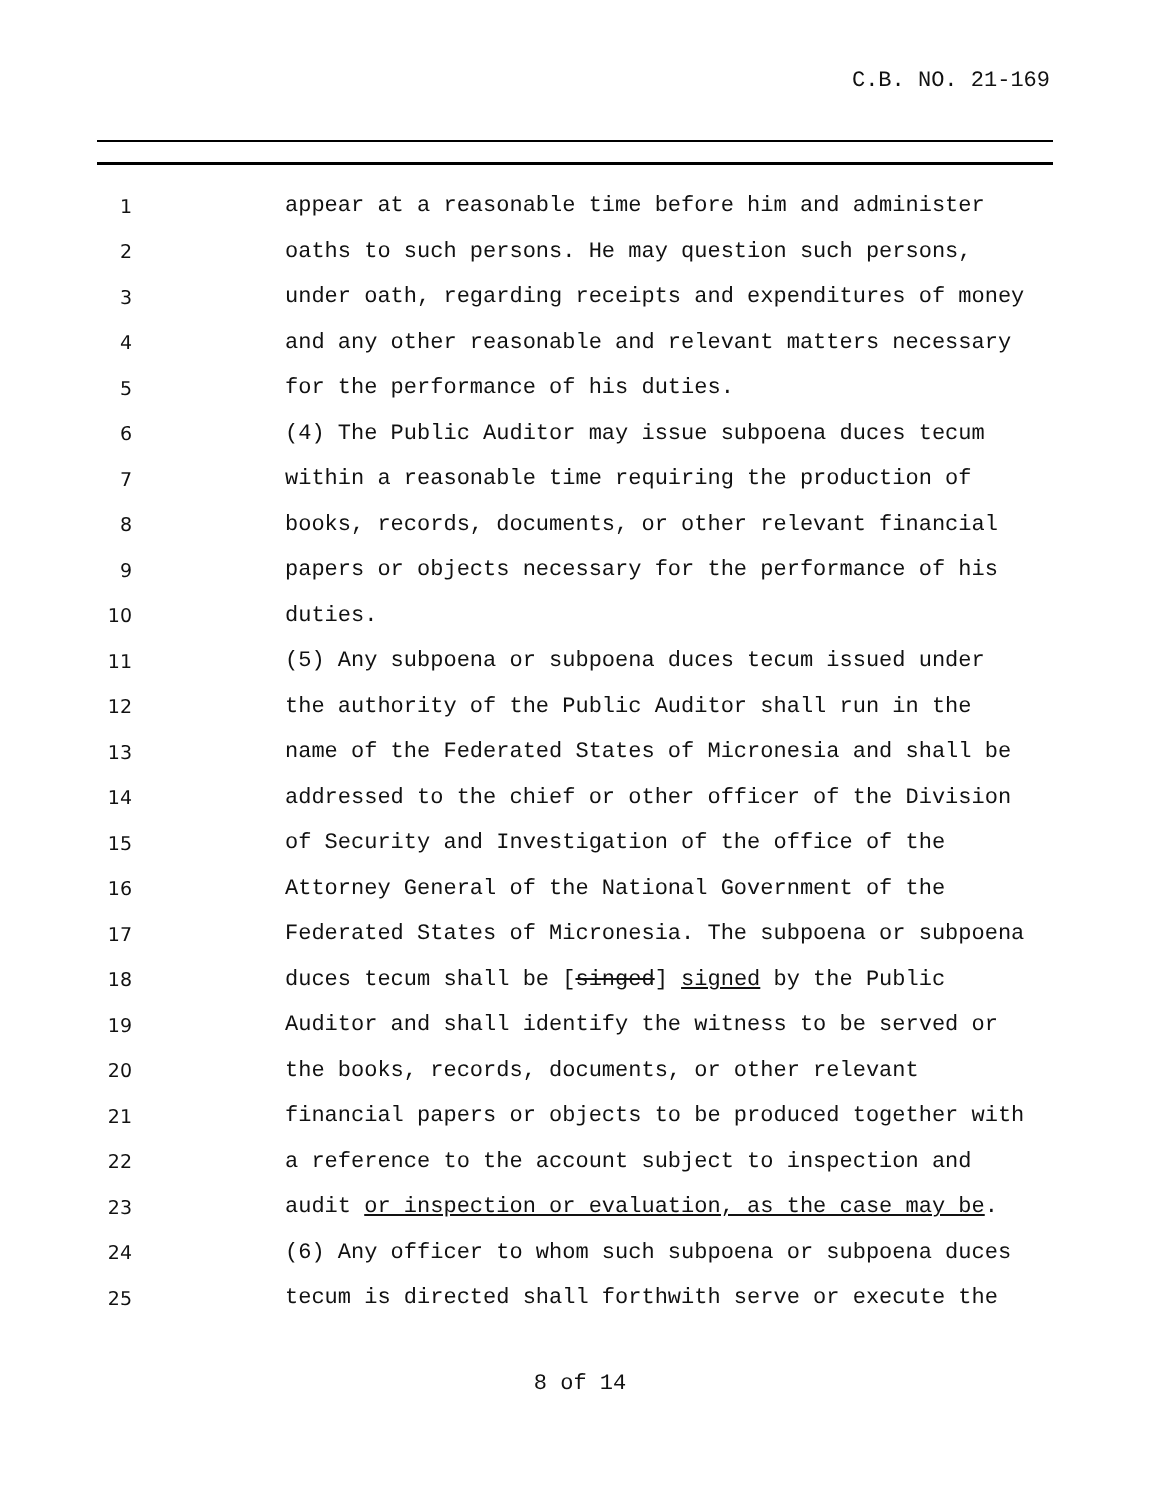C.B. NO. 21-169
1 appear at a reasonable time before him and administer
2 oaths to such persons. He may question such persons,
3 under oath, regarding receipts and expenditures of money
4 and any other reasonable and relevant matters necessary
5 for the performance of his duties.
6 (4) The Public Auditor may issue subpoena duces tecum
7 within a reasonable time requiring the production of
8 books, records, documents, or other relevant financial
9 papers or objects necessary for the performance of his
10 duties.
11 (5) Any subpoena or subpoena duces tecum issued under
12 the authority of the Public Auditor shall run in the
13 name of the Federated States of Micronesia and shall be
14 addressed to the chief or other officer of the Division
15 of Security and Investigation of the office of the
16 Attorney General of the National Government of the
17 Federated States of Micronesia. The subpoena or subpoena
18 duces tecum shall be [singed] signed by the Public
19 Auditor and shall identify the witness to be served or
20 the books, records, documents, or other relevant
21 financial papers or objects to be produced together with
22 a reference to the account subject to inspection and
23 audit or inspection or evaluation, as the case may be.
24 (6) Any officer to whom such subpoena or subpoena duces
25 tecum is directed shall forthwith serve or execute the
8 of 14